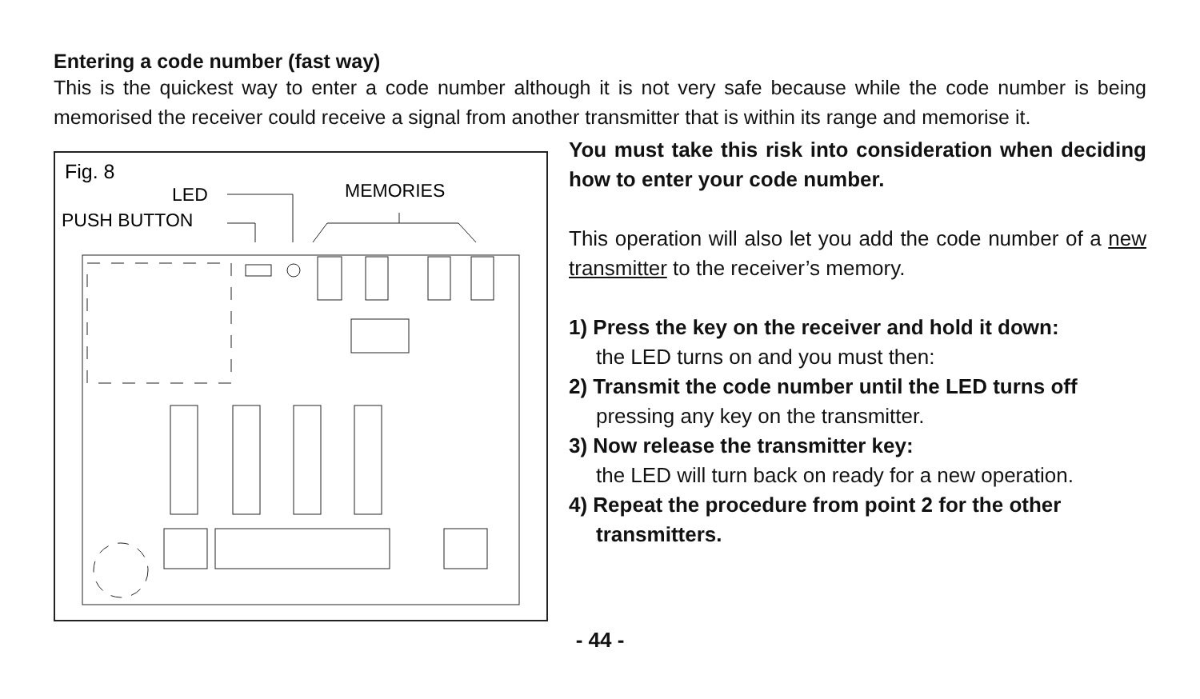Entering a code number (fast way)
This is the quickest way to enter a code number although it is not very safe because while the code number is being memorised the receiver could receive a signal from another transmitter that is within its range and memorise it.
Fig. 8
LED
MEMORIES
PUSH BUTTON
You must take this risk into consideration when deciding how to enter your code number.
This operation will also let you add the code number of a new transmitter to the receiver’s memory.
1) Press the key on the receiver and hold it down:
the LED turns on and you must then:
2) Transmit the code number until the LED turns off
pressing any key on the transmitter.
3) Now release the transmitter key:
the LED will turn back on ready for a new operation.
4) Repeat the procedure from point 2 for the other
transmitters.
- 44 -